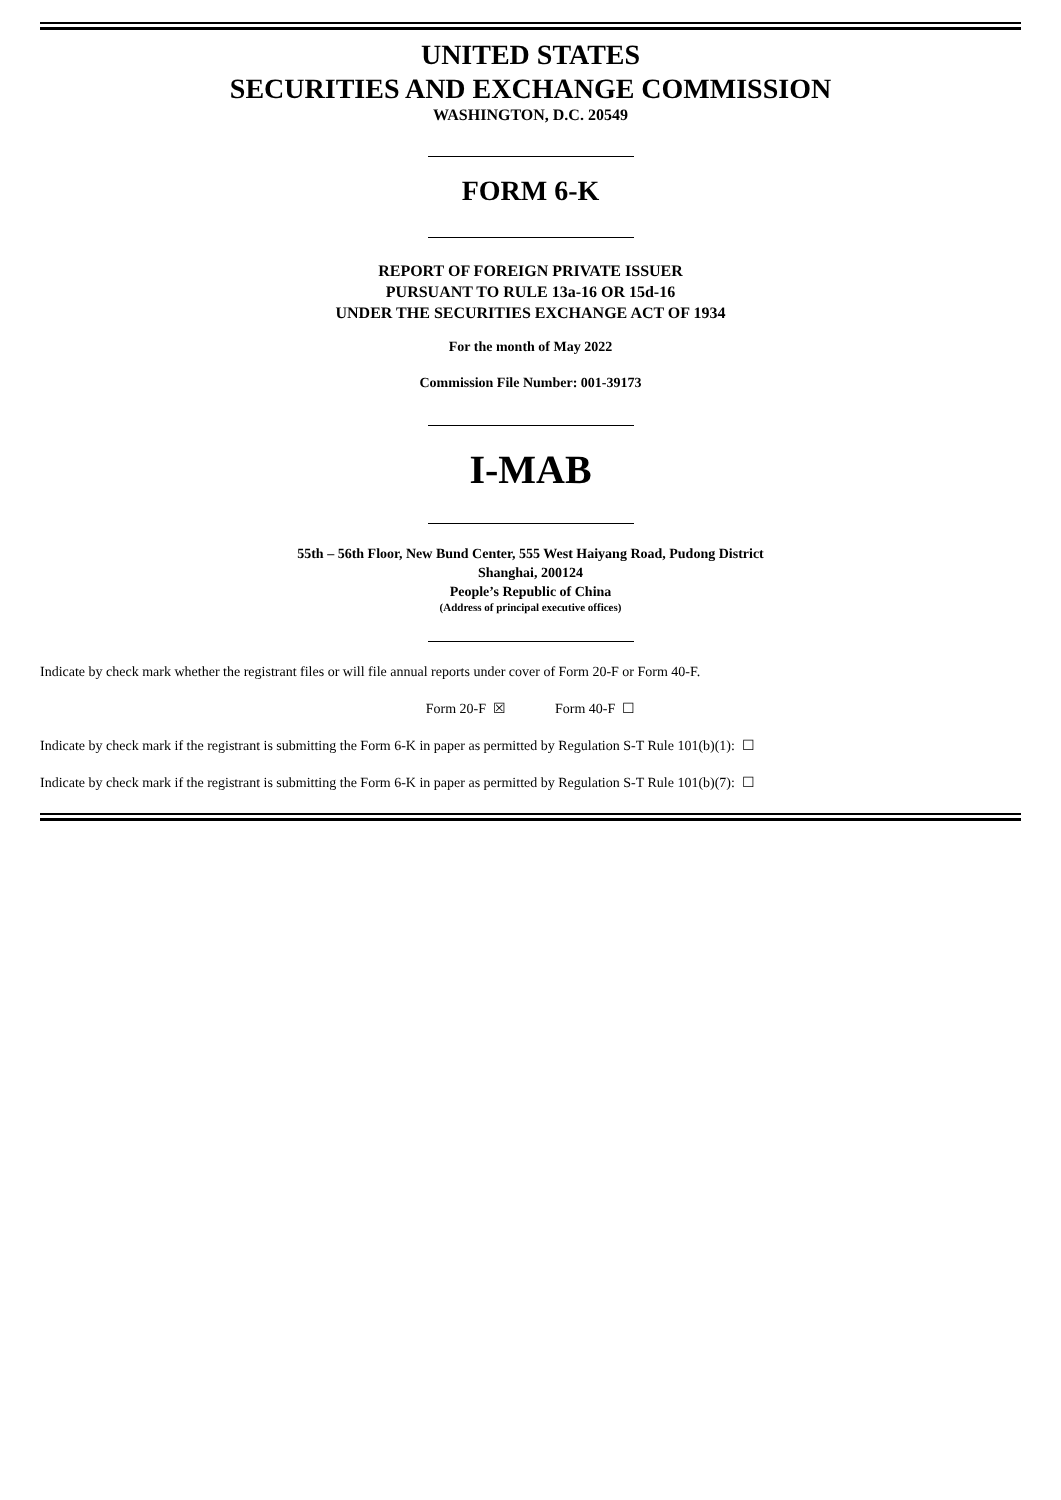UNITED STATES
SECURITIES AND EXCHANGE COMMISSION
WASHINGTON, D.C. 20549
FORM 6-K
REPORT OF FOREIGN PRIVATE ISSUER
PURSUANT TO RULE 13a-16 OR 15d-16
UNDER THE SECURITIES EXCHANGE ACT OF 1934
For the month of May 2022
Commission File Number: 001-39173
I-MAB
55th – 56th Floor, New Bund Center, 555 West Haiyang Road, Pudong District
Shanghai, 200124
People’s Republic of China
(Address of principal executive offices)
Indicate by check mark whether the registrant files or will file annual reports under cover of Form 20-F or Form 40-F.
Form 20-F ☒ Form 40-F ☐
Indicate by check mark if the registrant is submitting the Form 6-K in paper as permitted by Regulation S-T Rule 101(b)(1): ☐
Indicate by check mark if the registrant is submitting the Form 6-K in paper as permitted by Regulation S-T Rule 101(b)(7): ☐